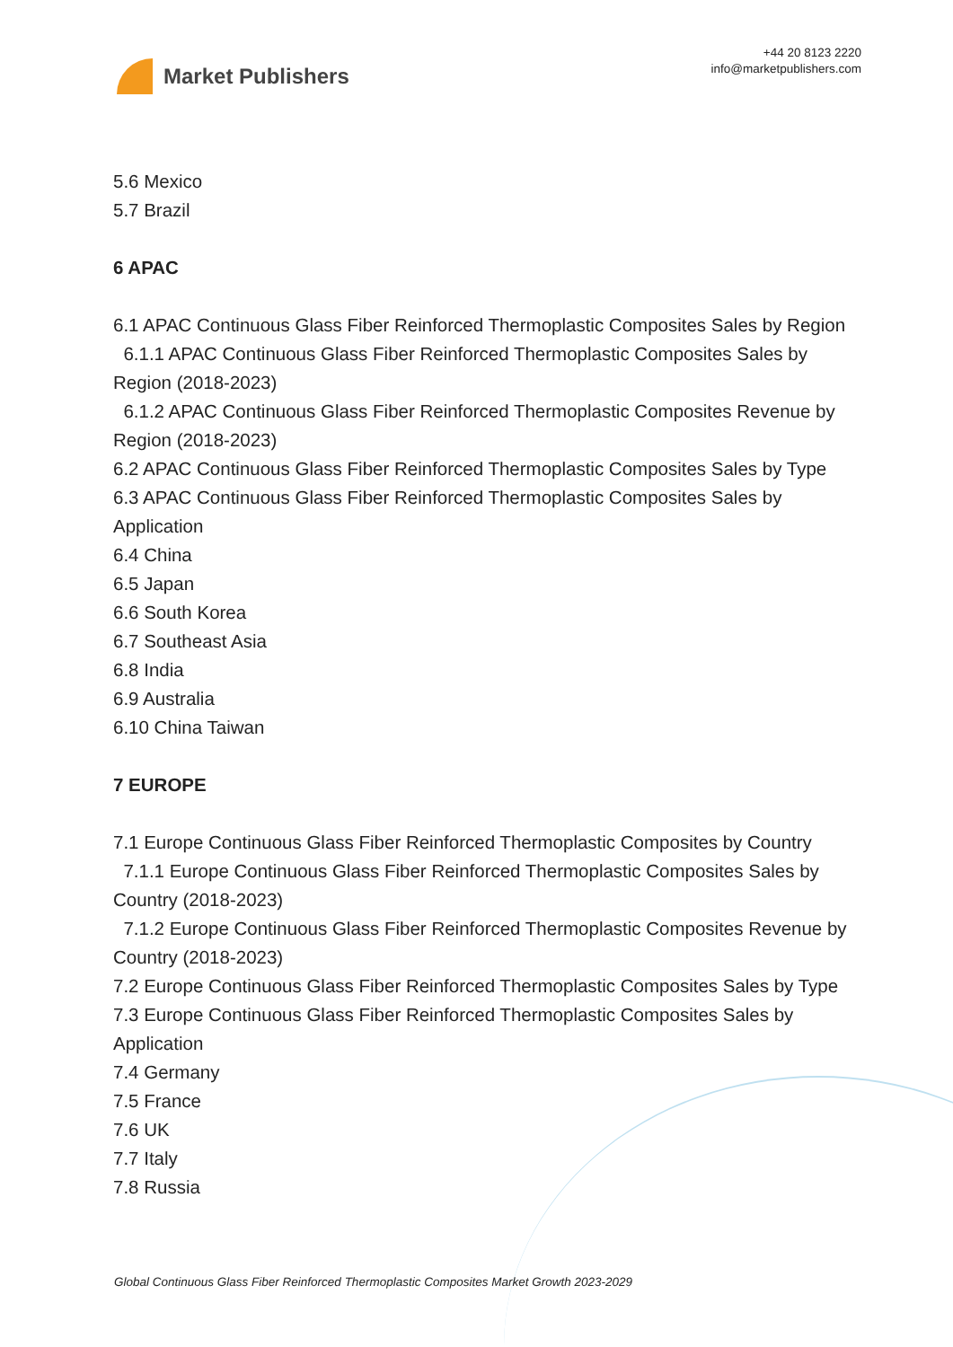Market Publishers
+44 20 8123 2220
info@marketpublishers.com
5.6 Mexico
5.7 Brazil
6 APAC
6.1 APAC Continuous Glass Fiber Reinforced Thermoplastic Composites Sales by Region
6.1.1 APAC Continuous Glass Fiber Reinforced Thermoplastic Composites Sales by Region (2018-2023)
6.1.2 APAC Continuous Glass Fiber Reinforced Thermoplastic Composites Revenue by Region (2018-2023)
6.2 APAC Continuous Glass Fiber Reinforced Thermoplastic Composites Sales by Type
6.3 APAC Continuous Glass Fiber Reinforced Thermoplastic Composites Sales by Application
6.4 China
6.5 Japan
6.6 South Korea
6.7 Southeast Asia
6.8 India
6.9 Australia
6.10 China Taiwan
7 EUROPE
7.1 Europe Continuous Glass Fiber Reinforced Thermoplastic Composites by Country
7.1.1 Europe Continuous Glass Fiber Reinforced Thermoplastic Composites Sales by Country (2018-2023)
7.1.2 Europe Continuous Glass Fiber Reinforced Thermoplastic Composites Revenue by Country (2018-2023)
7.2 Europe Continuous Glass Fiber Reinforced Thermoplastic Composites Sales by Type
7.3 Europe Continuous Glass Fiber Reinforced Thermoplastic Composites Sales by Application
7.4 Germany
7.5 France
7.6 UK
7.7 Italy
7.8 Russia
Global Continuous Glass Fiber Reinforced Thermoplastic Composites Market Growth 2023-2029